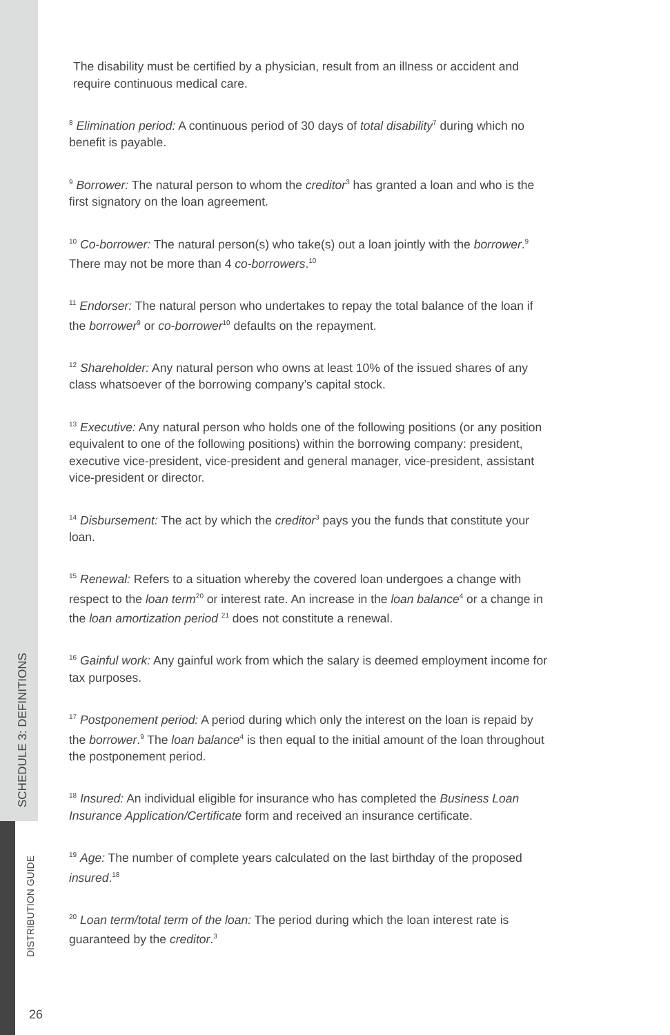The disability must be certified by a physician, result from an illness or accident and require continuous medical care.
<sup>8</sup> Elimination period: A continuous period of 30 days of total disability<sup>7</sup> during which no benefit is payable.
<sup>9</sup> Borrower: The natural person to whom the creditor<sup>3</sup> has granted a loan and who is the first signatory on the loan agreement.
<sup>10</sup> Co-borrower: The natural person(s) who take(s) out a loan jointly with the borrower.<sup>9</sup> There may not be more than 4 co-borrowers.<sup>10</sup>
<sup>11</sup> Endorser: The natural person who undertakes to repay the total balance of the loan if the borrower<sup>9</sup> or co-borrower<sup>10</sup> defaults on the repayment.
<sup>12</sup> Shareholder: Any natural person who owns at least 10% of the issued shares of any class whatsoever of the borrowing company’s capital stock.
<sup>13</sup> Executive: Any natural person who holds one of the following positions (or any position equivalent to one of the following positions) within the borrowing company: president, executive vice-president, vice-president and general manager, vice-president, assistant vice-president or director.
<sup>14</sup> Disbursement: The act by which the creditor<sup>3</sup> pays you the funds that constitute your loan.
<sup>15</sup> Renewal: Refers to a situation whereby the covered loan undergoes a change with respect to the loan term<sup>20</sup> or interest rate. An increase in the loan balance<sup>4</sup> or a change in the loan amortization period <sup>21</sup> does not constitute a renewal.
<sup>16</sup> Gainful work: Any gainful work from which the salary is deemed employment income for tax purposes.
<sup>17</sup> Postponement period: A period during which only the interest on the loan is repaid by the borrower.<sup>9</sup> The loan balance<sup>4</sup> is then equal to the initial amount of the loan throughout the postponement period.
<sup>18</sup> Insured: An individual eligible for insurance who has completed the Business Loan Insurance Application/Certificate form and received an insurance certificate.
<sup>19</sup> Age: The number of complete years calculated on the last birthday of the proposed insured.<sup>18</sup>
<sup>20</sup> Loan term/total term of the loan: The period during which the loan interest rate is guaranteed by the creditor.<sup>3</sup>
SCHEDULE 3: DEFINITIONS
DISTRIBUTION GUIDE
26